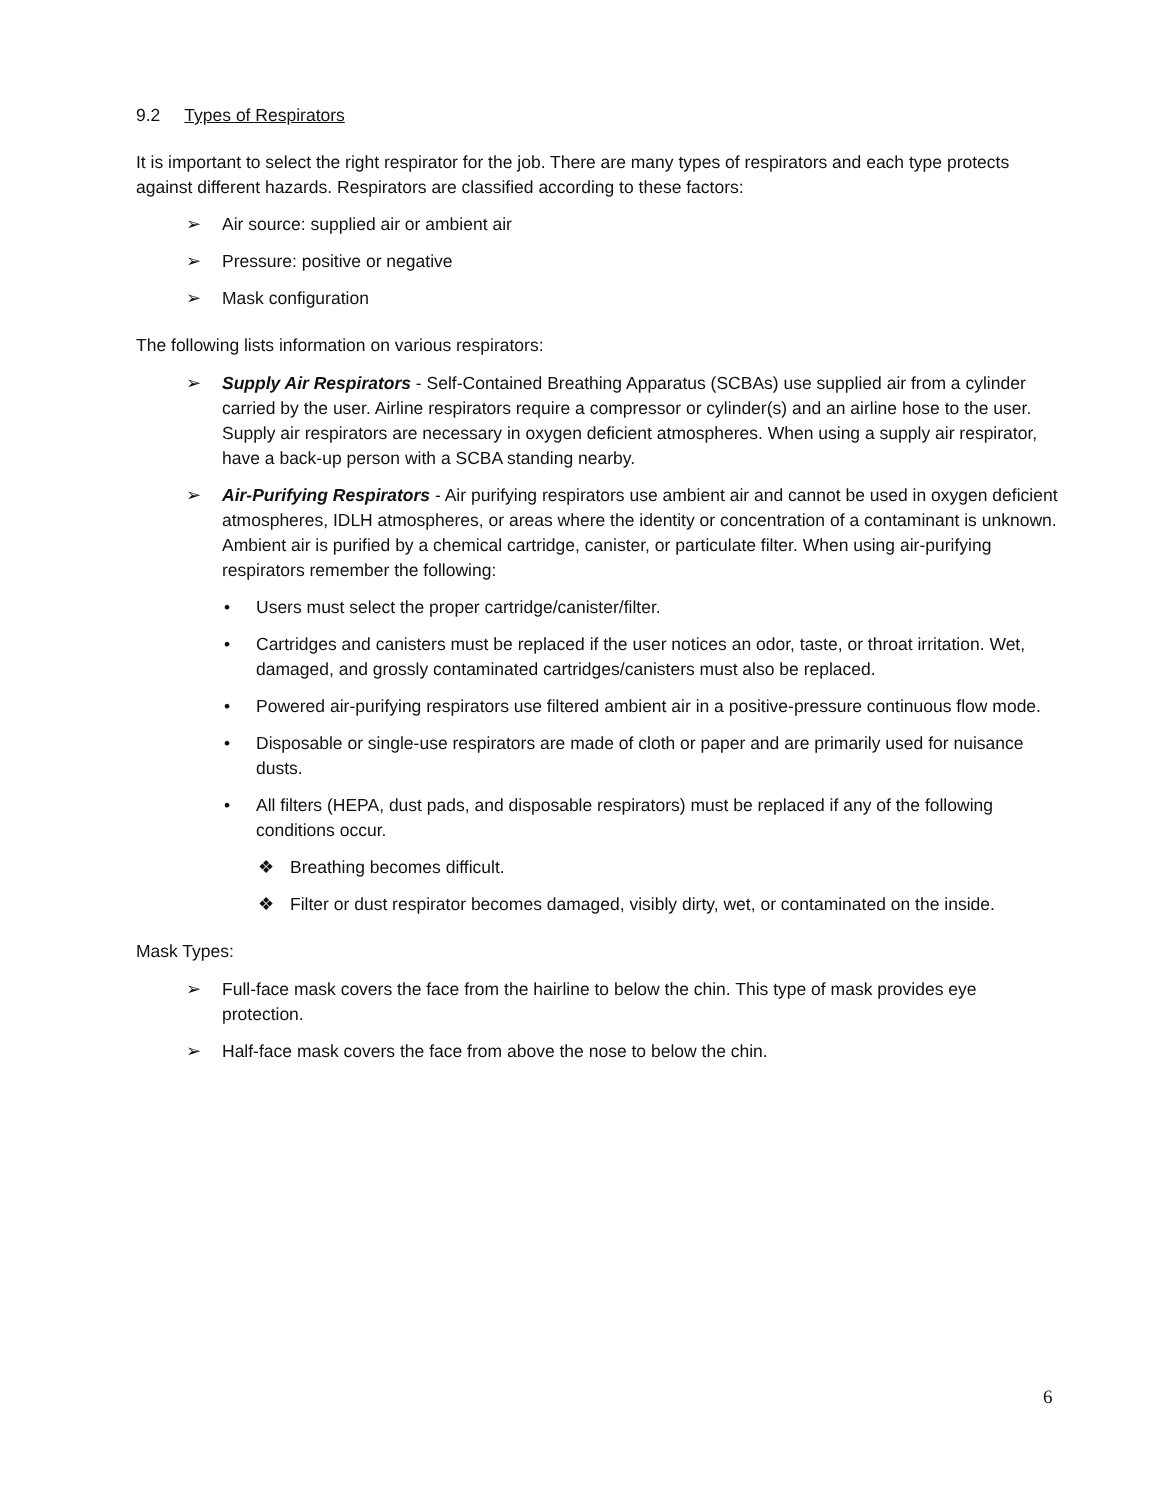9.2 Types of Respirators
It is important to select the right respirator for the job. There are many types of respirators and each type protects against different hazards. Respirators are classified according to these factors:
➢ Air source: supplied air or ambient air
➢ Pressure: positive or negative
➢ Mask configuration
The following lists information on various respirators:
➢ Supply Air Respirators - Self-Contained Breathing Apparatus (SCBAs) use supplied air from a cylinder carried by the user. Airline respirators require a compressor or cylinder(s) and an airline hose to the user. Supply air respirators are necessary in oxygen deficient atmospheres. When using a supply air respirator, have a back-up person with a SCBA standing nearby.
➢ Air-Purifying Respirators - Air purifying respirators use ambient air and cannot be used in oxygen deficient atmospheres, IDLH atmospheres, or areas where the identity or concentration of a contaminant is unknown. Ambient air is purified by a chemical cartridge, canister, or particulate filter. When using air-purifying respirators remember the following:
• Users must select the proper cartridge/canister/filter.
• Cartridges and canisters must be replaced if the user notices an odor, taste, or throat irritation. Wet, damaged, and grossly contaminated cartridges/canisters must also be replaced.
• Powered air-purifying respirators use filtered ambient air in a positive-pressure continuous flow mode.
• Disposable or single-use respirators are made of cloth or paper and are primarily used for nuisance dusts.
• All filters (HEPA, dust pads, and disposable respirators) must be replaced if any of the following conditions occur.
❖ Breathing becomes difficult.
❖ Filter or dust respirator becomes damaged, visibly dirty, wet, or contaminated on the inside.
Mask Types:
➢ Full-face mask covers the face from the hairline to below the chin. This type of mask provides eye protection.
➢ Half-face mask covers the face from above the nose to below the chin.
6